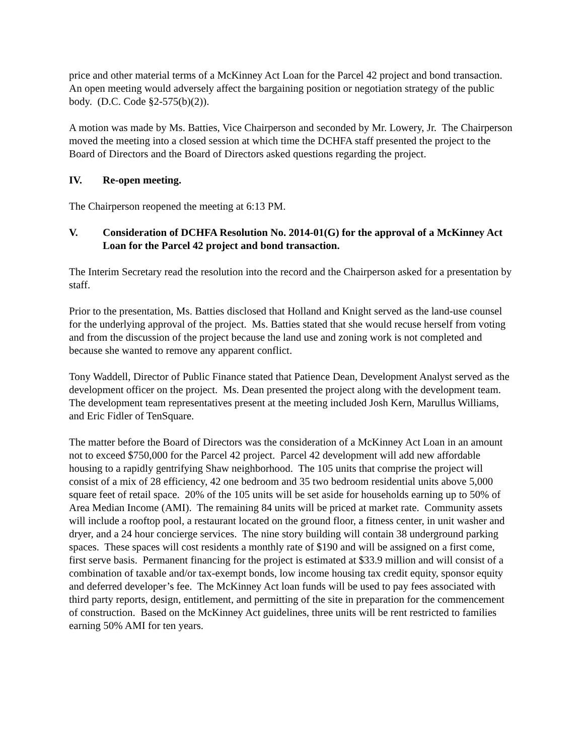price and other material terms of a McKinney Act Loan for the Parcel 42 project and bond transaction. An open meeting would adversely affect the bargaining position or negotiation strategy of the public body. (D.C. Code §2-575(b)(2)).
A motion was made by Ms. Batties, Vice Chairperson and seconded by Mr. Lowery, Jr. The Chairperson moved the meeting into a closed session at which time the DCHFA staff presented the project to the Board of Directors and the Board of Directors asked questions regarding the project.
IV. Re-open meeting.
The Chairperson reopened the meeting at 6:13 PM.
V. Consideration of DCHFA Resolution No. 2014-01(G) for the approval of a McKinney Act Loan for the Parcel 42 project and bond transaction.
The Interim Secretary read the resolution into the record and the Chairperson asked for a presentation by staff.
Prior to the presentation, Ms. Batties disclosed that Holland and Knight served as the land-use counsel for the underlying approval of the project. Ms. Batties stated that she would recuse herself from voting and from the discussion of the project because the land use and zoning work is not completed and because she wanted to remove any apparent conflict.
Tony Waddell, Director of Public Finance stated that Patience Dean, Development Analyst served as the development officer on the project. Ms. Dean presented the project along with the development team. The development team representatives present at the meeting included Josh Kern, Marullus Williams, and Eric Fidler of TenSquare.
The matter before the Board of Directors was the consideration of a McKinney Act Loan in an amount not to exceed $750,000 for the Parcel 42 project. Parcel 42 development will add new affordable housing to a rapidly gentrifying Shaw neighborhood. The 105 units that comprise the project will consist of a mix of 28 efficiency, 42 one bedroom and 35 two bedroom residential units above 5,000 square feet of retail space. 20% of the 105 units will be set aside for households earning up to 50% of Area Median Income (AMI). The remaining 84 units will be priced at market rate. Community assets will include a rooftop pool, a restaurant located on the ground floor, a fitness center, in unit washer and dryer, and a 24 hour concierge services. The nine story building will contain 38 underground parking spaces. These spaces will cost residents a monthly rate of $190 and will be assigned on a first come, first serve basis. Permanent financing for the project is estimated at $33.9 million and will consist of a combination of taxable and/or tax-exempt bonds, low income housing tax credit equity, sponsor equity and deferred developer’s fee. The McKinney Act loan funds will be used to pay fees associated with third party reports, design, entitlement, and permitting of the site in preparation for the commencement of construction. Based on the McKinney Act guidelines, three units will be rent restricted to families earning 50% AMI for ten years.